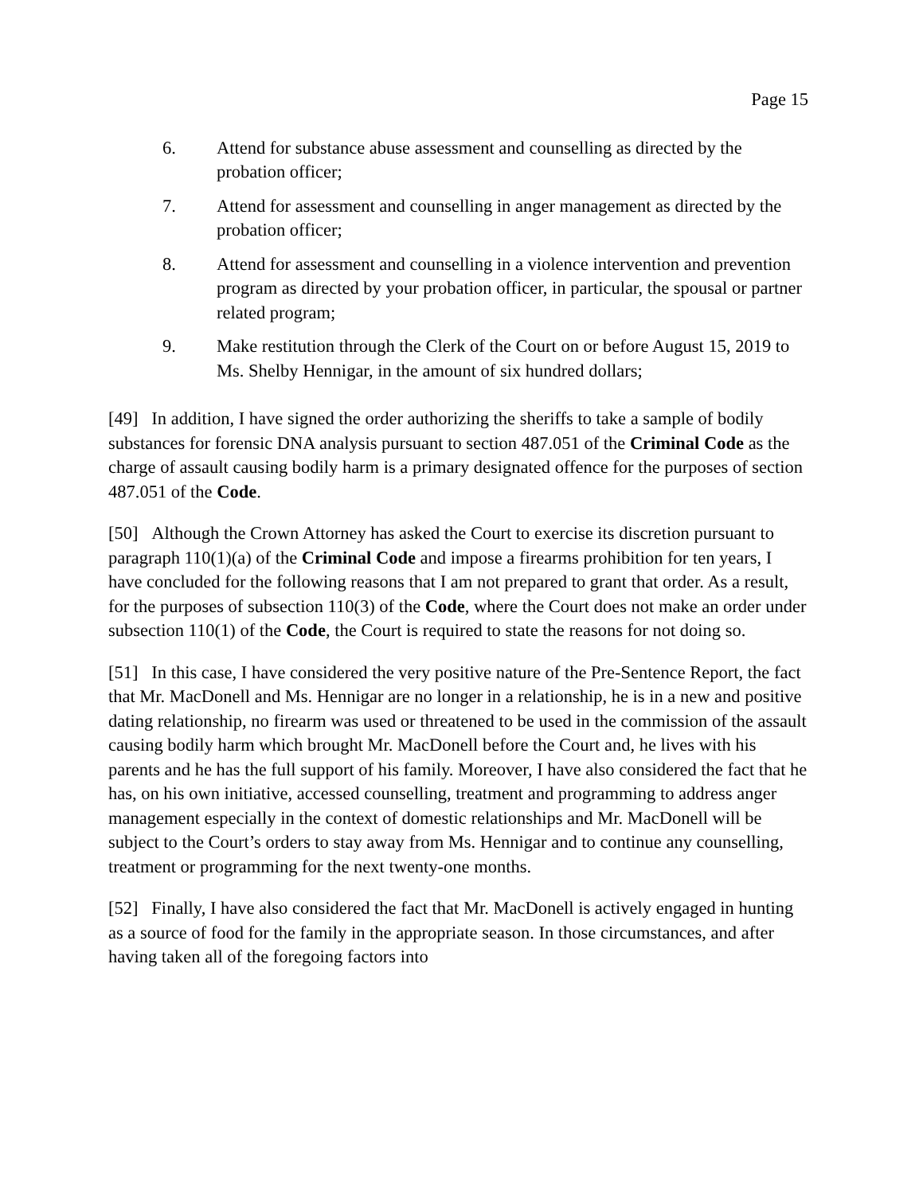Page 15
6. Attend for substance abuse assessment and counselling as directed by the probation officer;
7. Attend for assessment and counselling in anger management as directed by the probation officer;
8. Attend for assessment and counselling in a violence intervention and prevention program as directed by your probation officer, in particular, the spousal or partner related program;
9. Make restitution through the Clerk of the Court on or before August 15, 2019 to Ms. Shelby Hennigar, in the amount of six hundred dollars;
[49] In addition, I have signed the order authorizing the sheriffs to take a sample of bodily substances for forensic DNA analysis pursuant to section 487.051 of the Criminal Code as the charge of assault causing bodily harm is a primary designated offence for the purposes of section 487.051 of the Code.
[50] Although the Crown Attorney has asked the Court to exercise its discretion pursuant to paragraph 110(1)(a) of the Criminal Code and impose a firearms prohibition for ten years, I have concluded for the following reasons that I am not prepared to grant that order. As a result, for the purposes of subsection 110(3) of the Code, where the Court does not make an order under subsection 110(1) of the Code, the Court is required to state the reasons for not doing so.
[51] In this case, I have considered the very positive nature of the Pre-Sentence Report, the fact that Mr. MacDonell and Ms. Hennigar are no longer in a relationship, he is in a new and positive dating relationship, no firearm was used or threatened to be used in the commission of the assault causing bodily harm which brought Mr. MacDonell before the Court and, he lives with his parents and he has the full support of his family. Moreover, I have also considered the fact that he has, on his own initiative, accessed counselling, treatment and programming to address anger management especially in the context of domestic relationships and Mr. MacDonell will be subject to the Court’s orders to stay away from Ms. Hennigar and to continue any counselling, treatment or programming for the next twenty-one months.
[52] Finally, I have also considered the fact that Mr. MacDonell is actively engaged in hunting as a source of food for the family in the appropriate season. In those circumstances, and after having taken all of the foregoing factors into